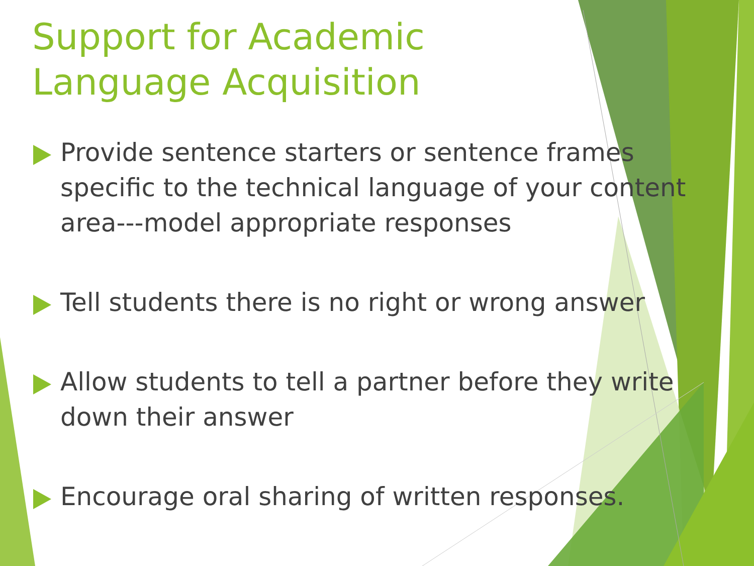Support for Academic
Language Acquisition
Provide sentence starters or sentence frames specific to the technical language of your content area---model appropriate responses
Tell students there is no right or wrong answer
Allow students to tell a partner before they write down their answer
Encourage oral sharing of written responses.